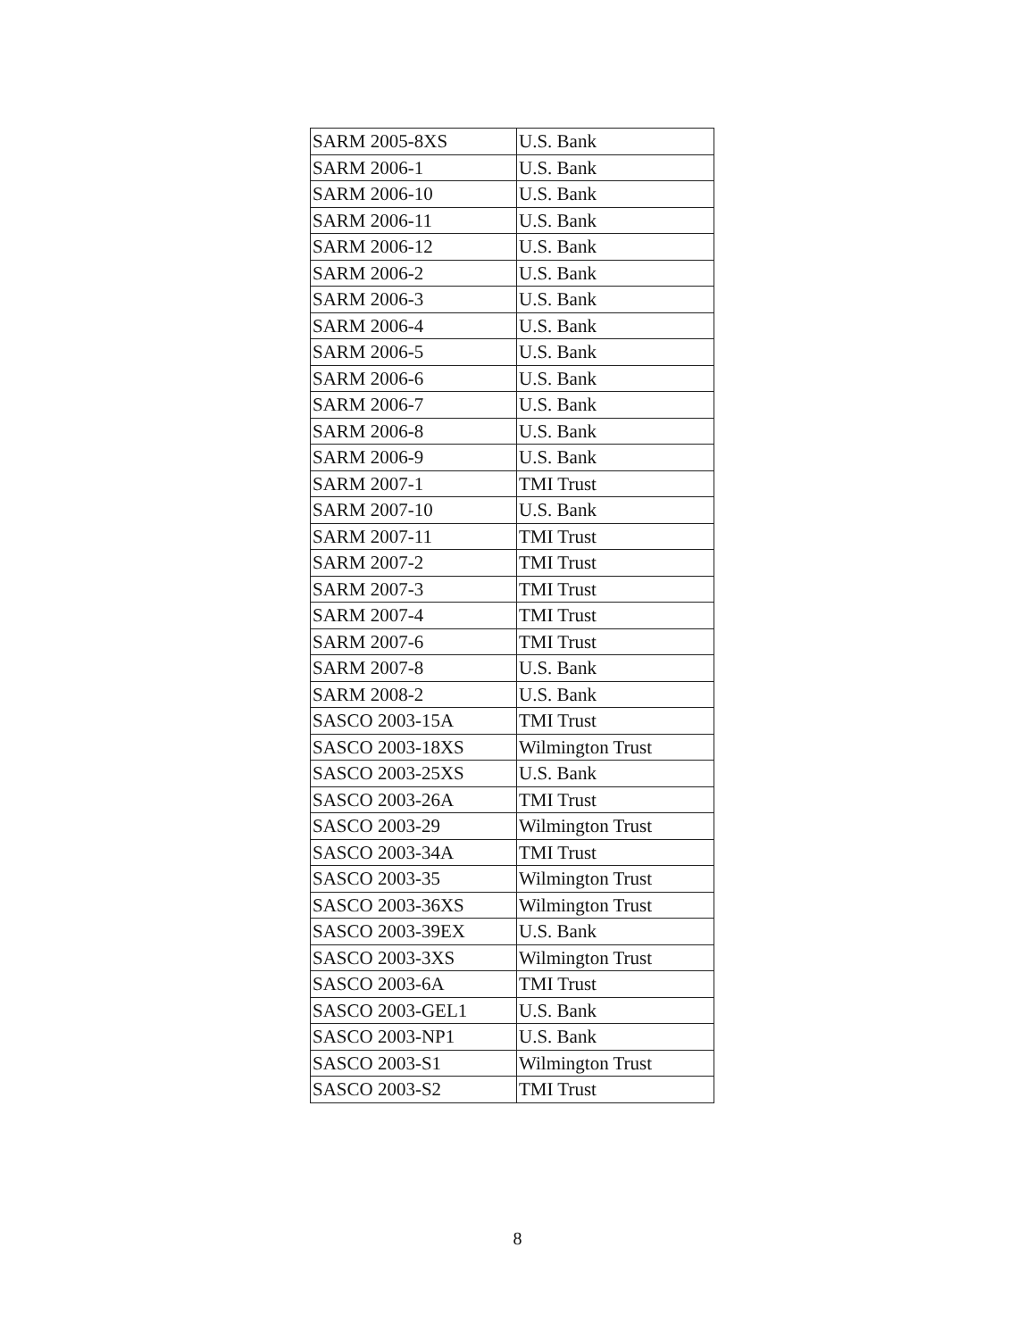| SARM 2005-8XS | U.S. Bank |
| SARM 2006-1 | U.S. Bank |
| SARM 2006-10 | U.S. Bank |
| SARM 2006-11 | U.S. Bank |
| SARM 2006-12 | U.S. Bank |
| SARM 2006-2 | U.S. Bank |
| SARM 2006-3 | U.S. Bank |
| SARM 2006-4 | U.S. Bank |
| SARM 2006-5 | U.S. Bank |
| SARM 2006-6 | U.S. Bank |
| SARM 2006-7 | U.S. Bank |
| SARM 2006-8 | U.S. Bank |
| SARM 2006-9 | U.S. Bank |
| SARM 2007-1 | TMI Trust |
| SARM 2007-10 | U.S. Bank |
| SARM 2007-11 | TMI Trust |
| SARM 2007-2 | TMI Trust |
| SARM 2007-3 | TMI Trust |
| SARM 2007-4 | TMI Trust |
| SARM 2007-6 | TMI Trust |
| SARM 2007-8 | U.S. Bank |
| SARM 2008-2 | U.S. Bank |
| SASCO 2003-15A | TMI Trust |
| SASCO 2003-18XS | Wilmington Trust |
| SASCO 2003-25XS | U.S. Bank |
| SASCO 2003-26A | TMI Trust |
| SASCO 2003-29 | Wilmington Trust |
| SASCO 2003-34A | TMI Trust |
| SASCO 2003-35 | Wilmington Trust |
| SASCO 2003-36XS | Wilmington Trust |
| SASCO 2003-39EX | U.S. Bank |
| SASCO 2003-3XS | Wilmington Trust |
| SASCO 2003-6A | TMI Trust |
| SASCO 2003-GEL1 | U.S. Bank |
| SASCO 2003-NP1 | U.S. Bank |
| SASCO 2003-S1 | Wilmington Trust |
| SASCO 2003-S2 | TMI Trust |
8